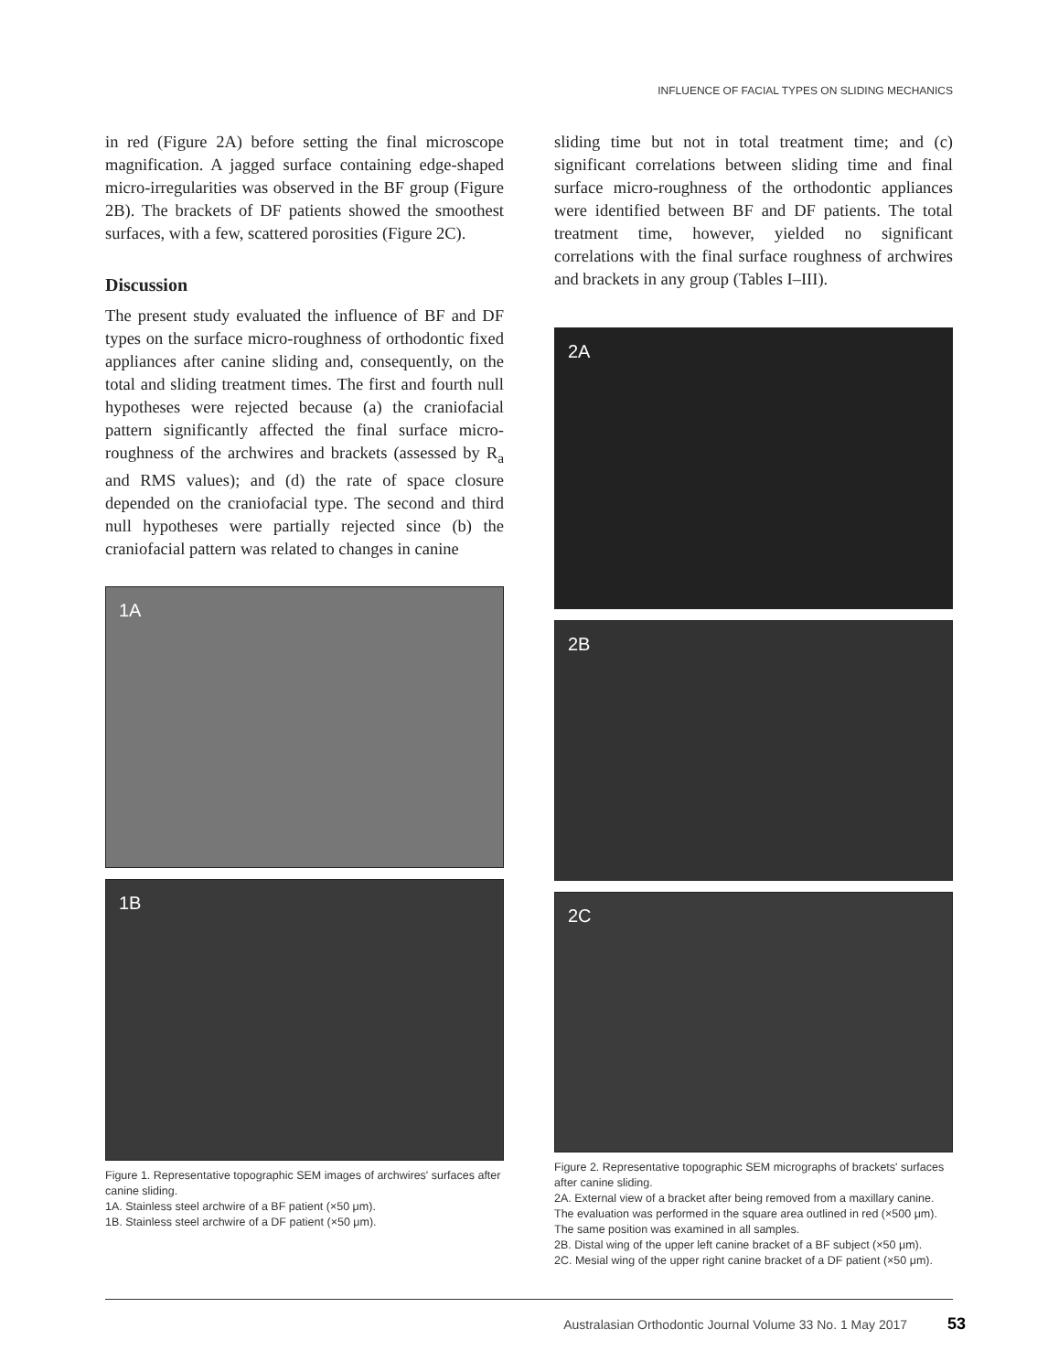INFLUENCE OF FACIAL TYPES ON SLIDING MECHANICS
in red (Figure 2A) before setting the final microscope magnification. A jagged surface containing edge-shaped micro-irregularities was observed in the BF group (Figure 2B). The brackets of DF patients showed the smoothest surfaces, with a few, scattered porosities (Figure 2C).
Discussion
The present study evaluated the influence of BF and DF types on the surface micro-roughness of orthodontic fixed appliances after canine sliding and, consequently, on the total and sliding treatment times. The first and fourth null hypotheses were rejected because (a) the craniofacial pattern significantly affected the final surface micro-roughness of the archwires and brackets (assessed by R<sub>a</sub> and RMS values); and (d) the rate of space closure depended on the craniofacial type. The second and third null hypotheses were partially rejected since (b) the craniofacial pattern was related to changes in canine
1A
1B
Figure 1. Representative topographic SEM images of archwires' surfaces after canine sliding.
1A. Stainless steel archwire of a BF patient (×50 μm).
1B. Stainless steel archwire of a DF patient (×50 μm).
sliding time but not in total treatment time; and (c) significant correlations between sliding time and final surface micro-roughness of the orthodontic appliances were identified between BF and DF patients. The total treatment time, however, yielded no significant correlations with the final surface roughness of archwires and brackets in any group (Tables I–III).
2A
2B
2C
Figure 2. Representative topographic SEM micrographs of brackets' surfaces after canine sliding.
2A. External view of a bracket after being removed from a maxillary canine. The evaluation was performed in the square area outlined in red (×500 μm). The same position was examined in all samples.
2B. Distal wing of the upper left canine bracket of a BF subject (×50 μm).
2C. Mesial wing of the upper right canine bracket of a DF patient (×50 μm).
Australasian Orthodontic Journal Volume 33 No. 1 May 2017 53